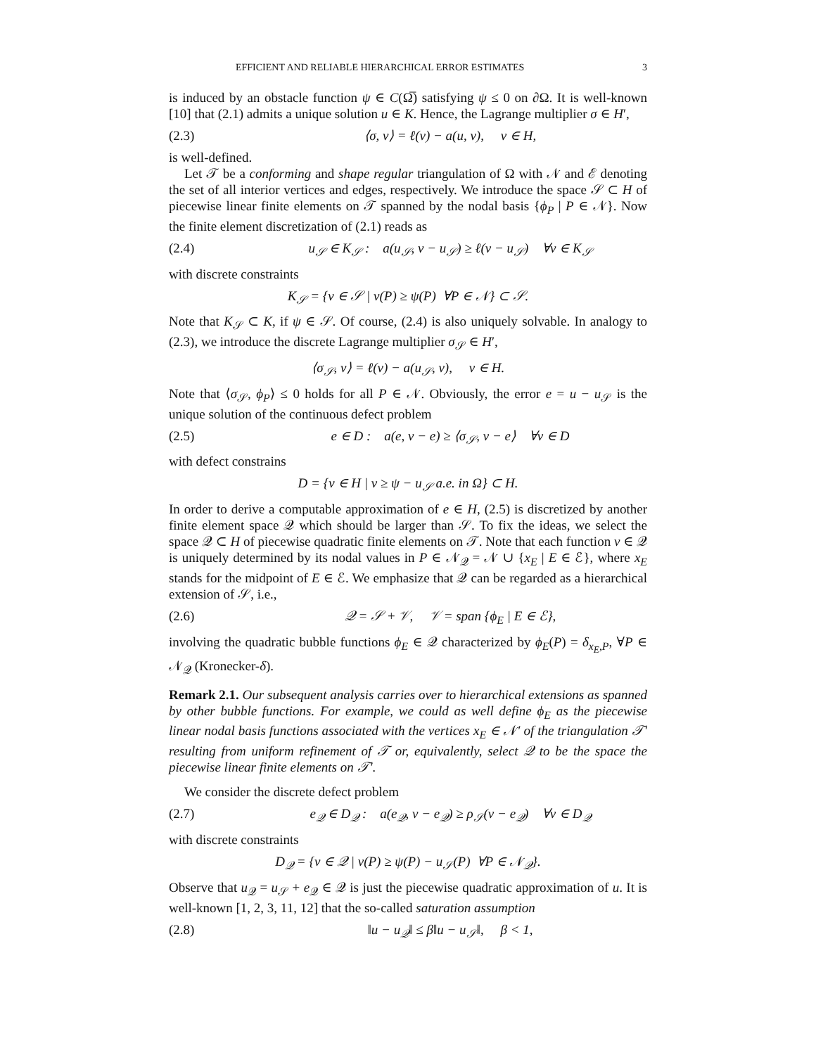EFFICIENT AND RELIABLE HIERARCHICAL ERROR ESTIMATES 3
is induced by an obstacle function ψ ∈ C(Ω̅) satisfying ψ ≤ 0 on ∂Ω. It is well-known [10] that (2.1) admits a unique solution u ∈ K. Hence, the Lagrange multiplier σ ∈ H′,
(2.3) ⟨σ, v⟩ = ℓ(v) − a(u, v), v ∈ H,
is well-defined.
Let 𝒯 be a conforming and shape regular triangulation of Ω with 𝒩 and ℰ denoting the set of all interior vertices and edges, respectively. We introduce the space 𝒮 ⊂ H of piecewise linear finite elements on 𝒯 spanned by the nodal basis {ϕ<sub>P</sub> | P ∈ 𝒩}. Now the finite element discretization of (2.1) reads as
(2.4) u<sub>𝒮</sub> ∈ K<sub>𝒮</sub> : a(u<sub>𝒮</sub>, v − u<sub>𝒮</sub>) ≥ ℓ(v − u<sub>𝒮</sub>) ∀v ∈ K<sub>𝒮</sub>
with discrete constraints
K<sub>𝒮</sub> = {v ∈ 𝒮 | v(P) ≥ ψ(P) ∀P ∈ 𝒩} ⊂ 𝒮.
Note that K<sub>𝒮</sub> ⊂ K, if ψ ∈ 𝒮. Of course, (2.4) is also uniquely solvable. In analogy to (2.3), we introduce the discrete Lagrange multiplier σ<sub>𝒮</sub> ∈ H′,
⟨σ<sub>𝒮</sub>, v⟩ = ℓ(v) − a(u<sub>𝒮</sub>, v), v ∈ H.
Note that ⟨σ<sub>𝒮</sub>, ϕ<sub>P</sub>⟩ ≤ 0 holds for all P ∈ 𝒩. Obviously, the error e = u − u<sub>𝒮</sub> is the unique solution of the continuous defect problem
(2.5) e ∈ D : a(e, v − e) ≥ ⟨σ<sub>𝒮</sub>, v − e⟩ ∀v ∈ D
with defect constrains
D = {v ∈ H | v ≥ ψ − u<sub>𝒮</sub> a.e. in Ω} ⊂ H.
In order to derive a computable approximation of e ∈ H, (2.5) is discretized by another finite element space 𝒬 which should be larger than 𝒮. To fix the ideas, we select the space 𝒬 ⊂ H of piecewise quadratic finite elements on 𝒯. Note that each function v ∈ 𝒬 is uniquely determined by its nodal values in P ∈ 𝒩<sub>𝒬</sub> = 𝒩 ∪ {x<sub>E</sub> | E ∈ ℰ}, where x<sub>E</sub> stands for the midpoint of E ∈ ℰ. We emphasize that 𝒬 can be regarded as a hierarchical extension of 𝒮, i.e.,
(2.6) 𝒬 = 𝒮 + 𝒱, 𝒱 = span {ϕ<sub>E</sub> | E ∈ ℰ},
involving the quadratic bubble functions ϕ<sub>E</sub> ∈ 𝒬 characterized by ϕ<sub>E</sub>(P) = δ<sub>x<sub>E</sub>,P</sub>, ∀P ∈ 𝒩<sub>𝒬</sub> (Kronecker-δ).
Remark 2.1. Our subsequent analysis carries over to hierarchical extensions as spanned by other bubble functions. For example, we could as well define ϕ<sub>E</sub> as the piecewise linear nodal basis functions associated with the vertices x<sub>E</sub> ∈ 𝒩′ of the triangulation 𝒯′ resulting from uniform refinement of 𝒯 or, equivalently, select 𝒬 to be the space the piecewise linear finite elements on 𝒯′.
We consider the discrete defect problem
(2.7) e<sub>𝒬</sub> ∈ D<sub>𝒬</sub> : a(e<sub>𝒬</sub>, v − e<sub>𝒬</sub>) ≥ ρ<sub>𝒮</sub>(v − e<sub>𝒬</sub>) ∀v ∈ D<sub>𝒬</sub>
with discrete constraints
D<sub>𝒬</sub> = {v ∈ 𝒬 | v(P) ≥ ψ(P) − u<sub>𝒮</sub>(P) ∀P ∈ 𝒩<sub>𝒬</sub>}.
Observe that u<sub>𝒬</sub> = u<sub>𝒮</sub> + e<sub>𝒬</sub> ∈ 𝒬 is just the piecewise quadratic approximation of u. It is well-known [1, 2, 3, 11, 12] that the so-called saturation assumption
(2.8) ‖u − u<sub>𝒬</sub>‖ ≤ β‖u − u<sub>𝒮</sub>‖, β < 1,